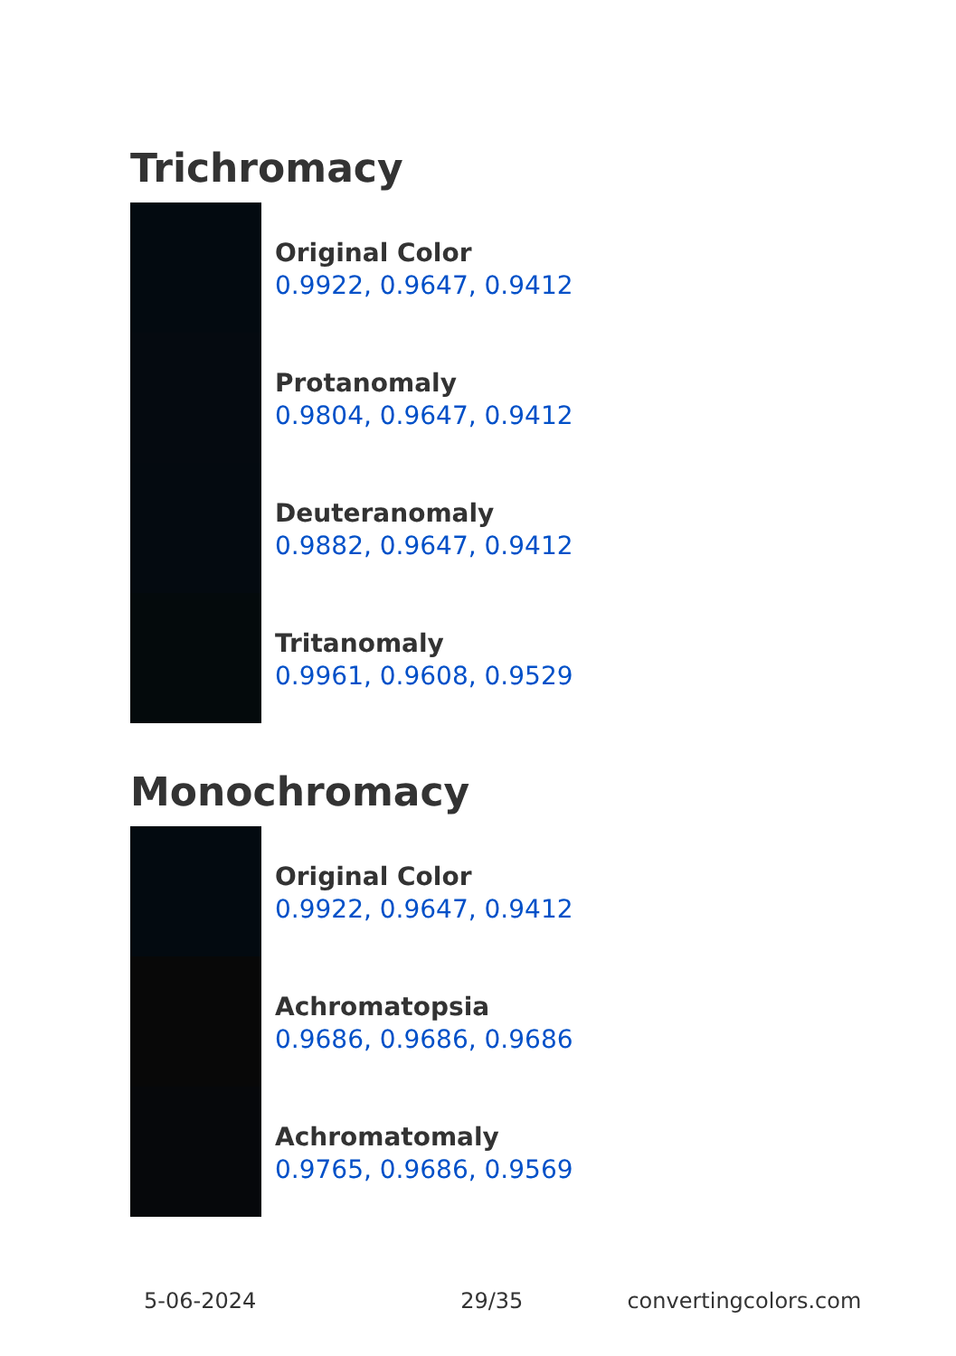Trichromacy
Original Color
0.9922, 0.9647, 0.9412
Protanomaly
0.9804, 0.9647, 0.9412
Deuteranomaly
0.9882, 0.9647, 0.9412
Tritanomaly
0.9961, 0.9608, 0.9529
Monochromacy
Original Color
0.9922, 0.9647, 0.9412
Achromatopsia
0.9686, 0.9686, 0.9686
Achromatomaly
0.9765, 0.9686, 0.9569
5-06-2024 29/35 convertingcolors.com